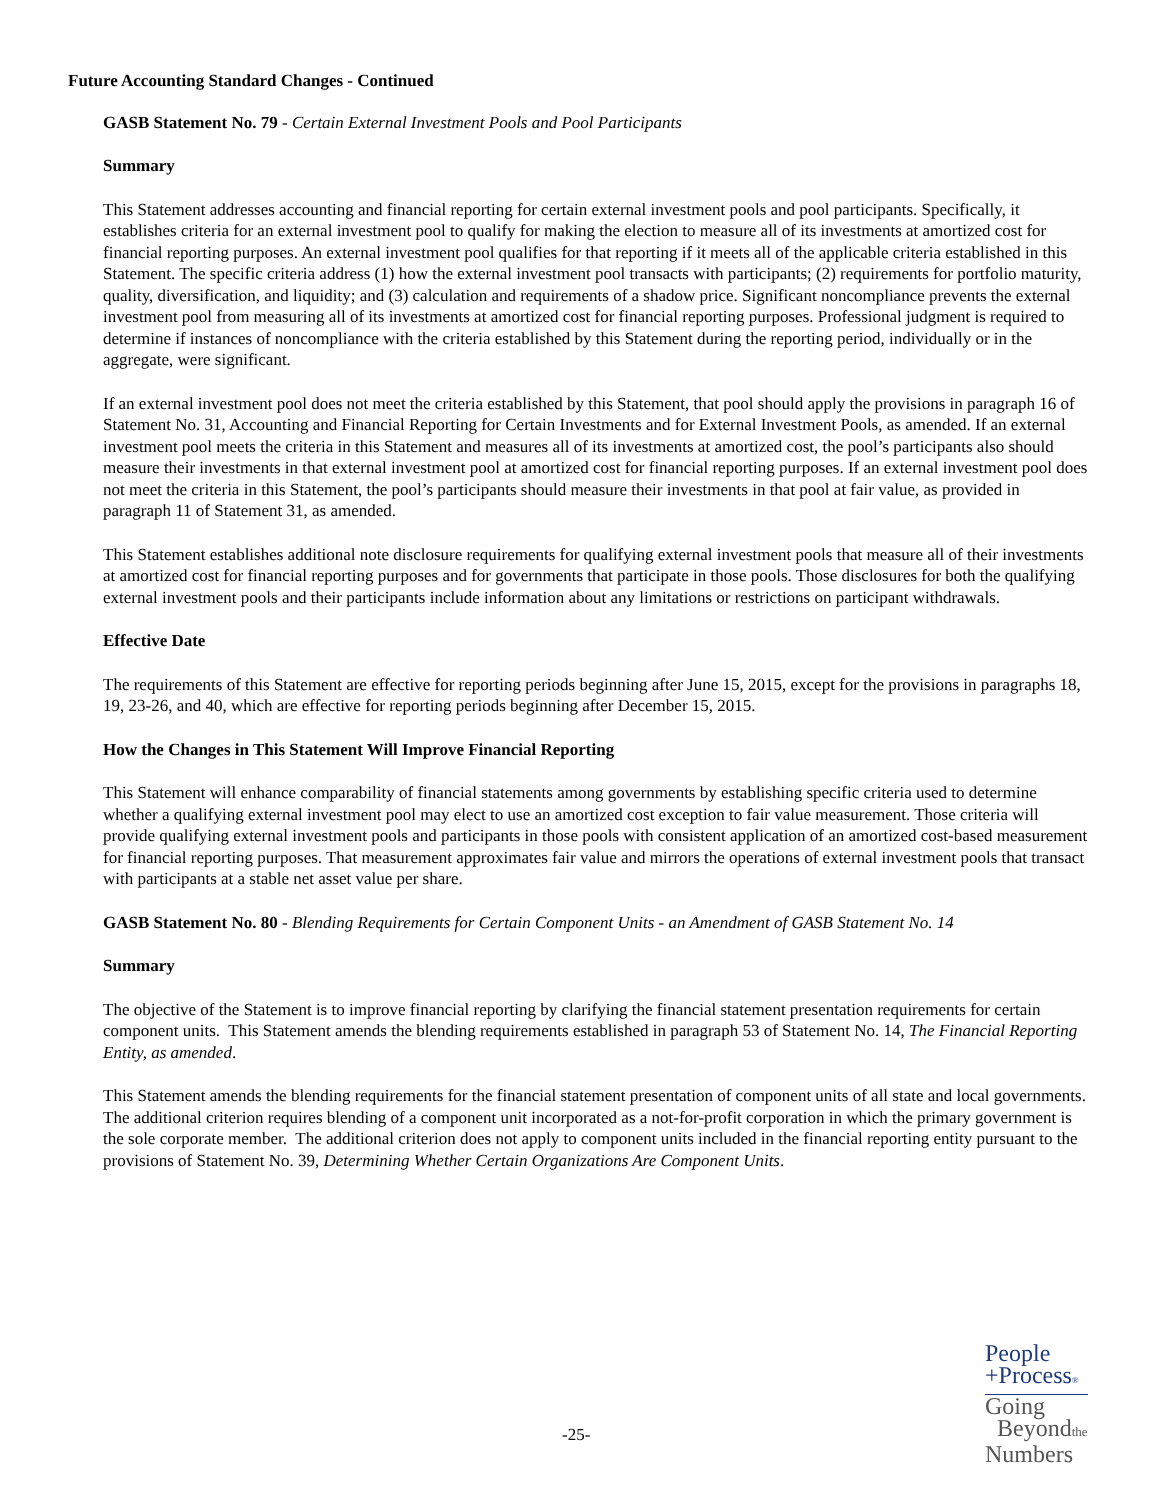Future Accounting Standard Changes - Continued
GASB Statement No. 79 - Certain External Investment Pools and Pool Participants
Summary
This Statement addresses accounting and financial reporting for certain external investment pools and pool participants. Specifically, it establishes criteria for an external investment pool to qualify for making the election to measure all of its investments at amortized cost for financial reporting purposes. An external investment pool qualifies for that reporting if it meets all of the applicable criteria established in this Statement. The specific criteria address (1) how the external investment pool transacts with participants; (2) requirements for portfolio maturity, quality, diversification, and liquidity; and (3) calculation and requirements of a shadow price. Significant noncompliance prevents the external investment pool from measuring all of its investments at amortized cost for financial reporting purposes. Professional judgment is required to determine if instances of noncompliance with the criteria established by this Statement during the reporting period, individually or in the aggregate, were significant.
If an external investment pool does not meet the criteria established by this Statement, that pool should apply the provisions in paragraph 16 of Statement No. 31, Accounting and Financial Reporting for Certain Investments and for External Investment Pools, as amended. If an external investment pool meets the criteria in this Statement and measures all of its investments at amortized cost, the pool’s participants also should measure their investments in that external investment pool at amortized cost for financial reporting purposes. If an external investment pool does not meet the criteria in this Statement, the pool’s participants should measure their investments in that pool at fair value, as provided in paragraph 11 of Statement 31, as amended.
This Statement establishes additional note disclosure requirements for qualifying external investment pools that measure all of their investments at amortized cost for financial reporting purposes and for governments that participate in those pools. Those disclosures for both the qualifying external investment pools and their participants include information about any limitations or restrictions on participant withdrawals.
Effective Date
The requirements of this Statement are effective for reporting periods beginning after June 15, 2015, except for the provisions in paragraphs 18, 19, 23-26, and 40, which are effective for reporting periods beginning after December 15, 2015.
How the Changes in This Statement Will Improve Financial Reporting
This Statement will enhance comparability of financial statements among governments by establishing specific criteria used to determine whether a qualifying external investment pool may elect to use an amortized cost exception to fair value measurement. Those criteria will provide qualifying external investment pools and participants in those pools with consistent application of an amortized cost-based measurement for financial reporting purposes. That measurement approximates fair value and mirrors the operations of external investment pools that transact with participants at a stable net asset value per share.
GASB Statement No. 80 - Blending Requirements for Certain Component Units - an Amendment of GASB Statement No. 14
Summary
The objective of the Statement is to improve financial reporting by clarifying the financial statement presentation requirements for certain component units. This Statement amends the blending requirements established in paragraph 53 of Statement No. 14, The Financial Reporting Entity, as amended.
This Statement amends the blending requirements for the financial statement presentation of component units of all state and local governments. The additional criterion requires blending of a component unit incorporated as a not-for-profit corporation in which the primary government is the sole corporate member. The additional criterion does not apply to component units included in the financial reporting entity pursuant to the provisions of Statement No. 39, Determining Whether Certain Organizations Are Component Units.
-25-
People
+Process®
Going
Beyondthe
Numbers